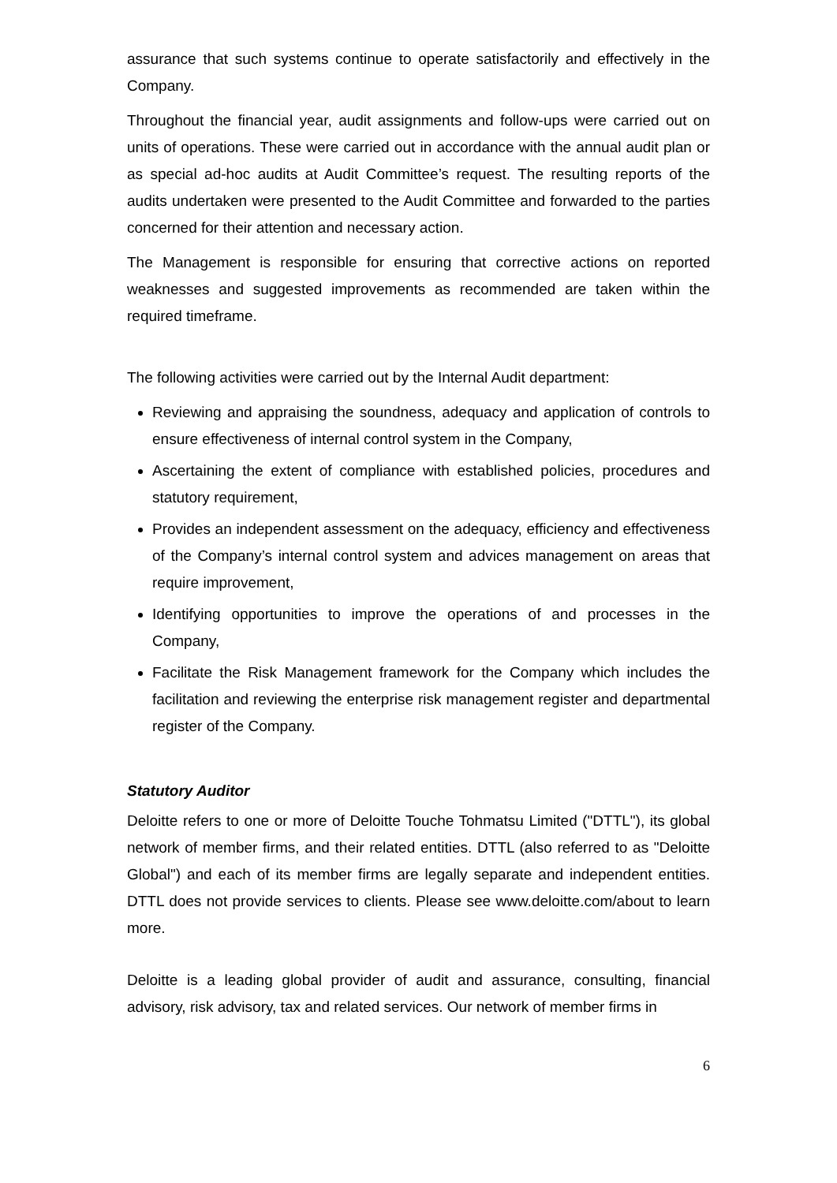assurance that such systems continue to operate satisfactorily and effectively in the Company.
Throughout the financial year, audit assignments and follow-ups were carried out on units of operations. These were carried out in accordance with the annual audit plan or as special ad-hoc audits at Audit Committee’s request. The resulting reports of the audits undertaken were presented to the Audit Committee and forwarded to the parties concerned for their attention and necessary action.
The Management is responsible for ensuring that corrective actions on reported weaknesses and suggested improvements as recommended are taken within the required timeframe.
The following activities were carried out by the Internal Audit department:
Reviewing and appraising the soundness, adequacy and application of controls to ensure effectiveness of internal control system in the Company,
Ascertaining the extent of compliance with established policies, procedures and statutory requirement,
Provides an independent assessment on the adequacy, efficiency and effectiveness of the Company’s internal control system and advices management on areas that require improvement,
Identifying opportunities to improve the operations of and processes in the Company,
Facilitate the Risk Management framework for the Company which includes the facilitation and reviewing the enterprise risk management register and departmental register of the Company.
Statutory Auditor
Deloitte refers to one or more of Deloitte Touche Tohmatsu Limited ("DTTL"), its global network of member firms, and their related entities. DTTL (also referred to as "Deloitte Global") and each of its member firms are legally separate and independent entities. DTTL does not provide services to clients. Please see www.deloitte.com/about to learn more.
Deloitte is a leading global provider of audit and assurance, consulting, financial advisory, risk advisory, tax and related services. Our network of member firms in
6